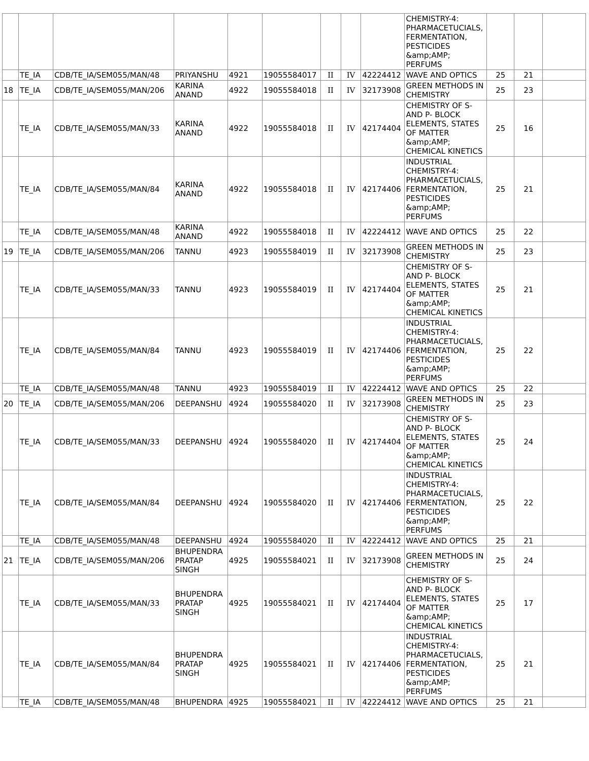| | | | | | | | | | CHEMISTRY-4: PHARMACETUCIALS, FERMENTATION, PESTICIDES &amp;AMP; PERFUMS | | | |
| | TE_IA | CDB/TE_IA/SEM055/MAN/48 | PRIYANSHU | 4921 | 19055584017 | II | IV | 42224412 | WAVE AND OPTICS | 25 | 21 | |
| 18 | TE_IA | CDB/TE_IA/SEM055/MAN/206 | KARINA ANAND | 4922 | 19055584018 | II | IV | 32173908 | GREEN METHODS IN CHEMISTRY | 25 | 23 | |
| | TE_IA | CDB/TE_IA/SEM055/MAN/33 | KARINA ANAND | 4922 | 19055584018 | II | IV | 42174404 | CHEMISTRY OF S- AND P- BLOCK ELEMENTS, STATES OF MATTER &amp;AMP; CHEMICAL KINETICS | 25 | 16 | |
| | TE_IA | CDB/TE_IA/SEM055/MAN/84 | KARINA ANAND | 4922 | 19055584018 | II | IV | 42174406 | INDUSTRIAL CHEMISTRY-4: PHARMACETUCIALS, FERMENTATION, PESTICIDES &amp;AMP; PERFUMS | 25 | 21 | |
| | TE_IA | CDB/TE_IA/SEM055/MAN/48 | KARINA ANAND | 4922 | 19055584018 | II | IV | 42224412 | WAVE AND OPTICS | 25 | 22 | |
| 19 | TE_IA | CDB/TE_IA/SEM055/MAN/206 | TANNU | 4923 | 19055584019 | II | IV | 32173908 | GREEN METHODS IN CHEMISTRY | 25 | 23 | |
| | TE_IA | CDB/TE_IA/SEM055/MAN/33 | TANNU | 4923 | 19055584019 | II | IV | 42174404 | CHEMISTRY OF S- AND P- BLOCK ELEMENTS, STATES OF MATTER &amp;AMP; CHEMICAL KINETICS | 25 | 21 | |
| | TE_IA | CDB/TE_IA/SEM055/MAN/84 | TANNU | 4923 | 19055584019 | II | IV | 42174406 | INDUSTRIAL CHEMISTRY-4: PHARMACETUCIALS, FERMENTATION, PESTICIDES &amp;AMP; PERFUMS | 25 | 22 | |
| | TE_IA | CDB/TE_IA/SEM055/MAN/48 | TANNU | 4923 | 19055584019 | II | IV | 42224412 | WAVE AND OPTICS | 25 | 22 | |
| 20 | TE_IA | CDB/TE_IA/SEM055/MAN/206 | DEEPANSHU | 4924 | 19055584020 | II | IV | 32173908 | GREEN METHODS IN CHEMISTRY | 25 | 23 | |
| | TE_IA | CDB/TE_IA/SEM055/MAN/33 | DEEPANSHU | 4924 | 19055584020 | II | IV | 42174404 | CHEMISTRY OF S- AND P- BLOCK ELEMENTS, STATES OF MATTER &amp;AMP; CHEMICAL KINETICS | 25 | 24 | |
| | TE_IA | CDB/TE_IA/SEM055/MAN/84 | DEEPANSHU | 4924 | 19055584020 | II | IV | 42174406 | INDUSTRIAL CHEMISTRY-4: PHARMACETUCIALS, FERMENTATION, PESTICIDES &amp;AMP; PERFUMS | 25 | 22 | |
| | TE_IA | CDB/TE_IA/SEM055/MAN/48 | DEEPANSHU | 4924 | 19055584020 | II | IV | 42224412 | WAVE AND OPTICS | 25 | 21 | |
| 21 | TE_IA | CDB/TE_IA/SEM055/MAN/206 | BHUPENDRA PRATAP SINGH | 4925 | 19055584021 | II | IV | 32173908 | GREEN METHODS IN CHEMISTRY | 25 | 24 | |
| | TE_IA | CDB/TE_IA/SEM055/MAN/33 | BHUPENDRA PRATAP SINGH | 4925 | 19055584021 | II | IV | 42174404 | CHEMISTRY OF S- AND P- BLOCK ELEMENTS, STATES OF MATTER &amp;AMP; CHEMICAL KINETICS | 25 | 17 | |
| | TE_IA | CDB/TE_IA/SEM055/MAN/84 | BHUPENDRA PRATAP SINGH | 4925 | 19055584021 | II | IV | 42174406 | INDUSTRIAL CHEMISTRY-4: PHARMACETUCIALS, FERMENTATION, PESTICIDES &amp;AMP; PERFUMS | 25 | 21 | |
| | TE_IA | CDB/TE_IA/SEM055/MAN/48 | BHUPENDRA | 4925 | 19055584021 | II | IV | 42224412 | WAVE AND OPTICS | 25 | 21 | |